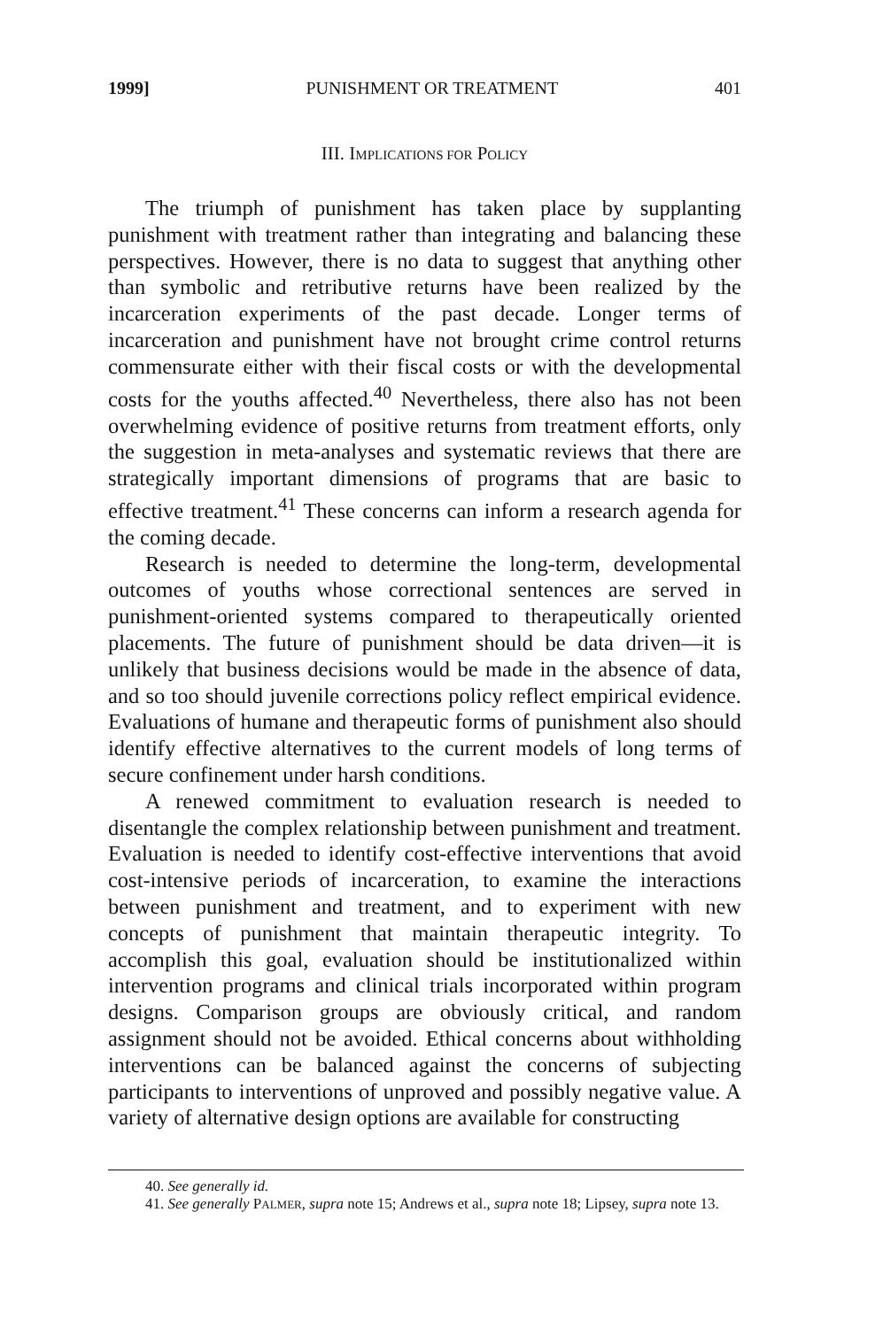1999] PUNISHMENT OR TREATMENT 401
III. IMPLICATIONS FOR POLICY
The triumph of punishment has taken place by supplanting punishment with treatment rather than integrating and balancing these perspectives. However, there is no data to suggest that anything other than symbolic and retributive returns have been realized by the incarceration experiments of the past decade. Longer terms of incarceration and punishment have not brought crime control returns commensurate either with their fiscal costs or with the developmental costs for the youths affected.<sup>40</sup> Nevertheless, there also has not been overwhelming evidence of positive returns from treatment efforts, only the suggestion in meta-analyses and systematic reviews that there are strategically important dimensions of programs that are basic to effective treatment.<sup>41</sup> These concerns can inform a research agenda for the coming decade.
Research is needed to determine the long-term, developmental outcomes of youths whose correctional sentences are served in punishment-oriented systems compared to therapeutically oriented placements. The future of punishment should be data driven—it is unlikely that business decisions would be made in the absence of data, and so too should juvenile corrections policy reflect empirical evidence. Evaluations of humane and therapeutic forms of punishment also should identify effective alternatives to the current models of long terms of secure confinement under harsh conditions.
A renewed commitment to evaluation research is needed to disentangle the complex relationship between punishment and treatment. Evaluation is needed to identify cost-effective interventions that avoid cost-intensive periods of incarceration, to examine the interactions between punishment and treatment, and to experiment with new concepts of punishment that maintain therapeutic integrity. To accomplish this goal, evaluation should be institutionalized within intervention programs and clinical trials incorporated within program designs. Comparison groups are obviously critical, and random assignment should not be avoided. Ethical concerns about withholding interventions can be balanced against the concerns of subjecting participants to interventions of unproved and possibly negative value. A variety of alternative design options are available for constructing
40. See generally id.
41. See generally PALMER, supra note 15; Andrews et al., supra note 18; Lipsey, supra note 13.